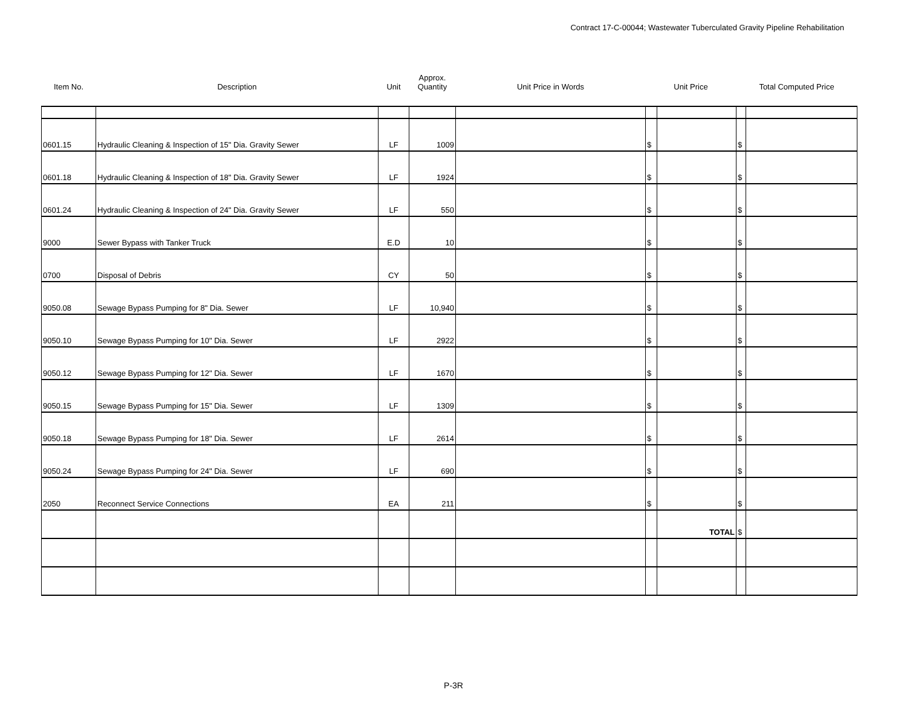Contract 17-C-00044; Wastewater Tuberculated Gravity Pipeline Rehabilitation
| Item No. | Description | Unit | Approx. Quantity | Unit Price in Words | Unit Price | | Total Computed Price | |
| --- | --- | --- | --- | --- | --- | --- | --- | --- |
| 0601.15 | Hydraulic Cleaning & Inspection of 15" Dia. Gravity Sewer | LF | 1009 | | $ | | $ | |
| 0601.18 | Hydraulic Cleaning & Inspection of 18" Dia. Gravity Sewer | LF | 1924 | | $ | | $ | |
| 0601.24 | Hydraulic Cleaning & Inspection of 24" Dia. Gravity Sewer | LF | 550 | | $ | | $ | |
| 9000 | Sewer Bypass with Tanker Truck | E.D | 10 | | $ | | $ | |
| 0700 | Disposal of Debris | CY | 50 | | $ | | $ | |
| 9050.08 | Sewage Bypass Pumping for 8" Dia. Sewer | LF | 10,940 | | $ | | $ | |
| 9050.10 | Sewage Bypass Pumping for 10" Dia. Sewer | LF | 2922 | | $ | | $ | |
| 9050.12 | Sewage Bypass Pumping for 12" Dia. Sewer | LF | 1670 | | $ | | $ | |
| 9050.15 | Sewage Bypass Pumping for 15" Dia. Sewer | LF | 1309 | | $ | | $ | |
| 9050.18 | Sewage Bypass Pumping for 18" Dia. Sewer | LF | 2614 | | $ | | $ | |
| 9050.24 | Sewage Bypass Pumping for 24" Dia. Sewer | LF | 690 | | $ | | $ | |
| 2050 | Reconnect Service Connections | EA | 211 | | $ | | $ | |
| | | | | | | TOTAL | $ | |
P-3R